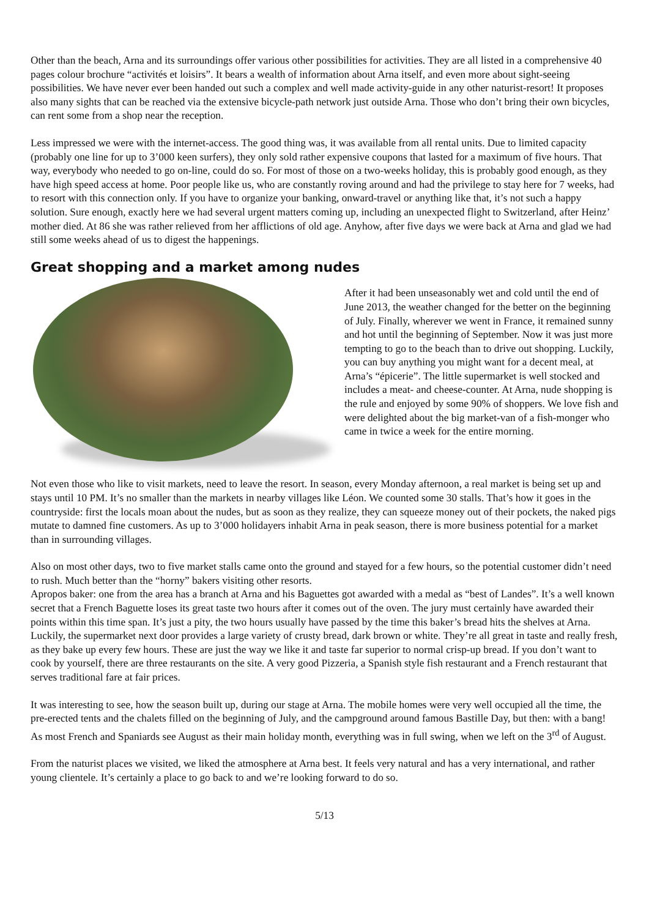Other than the beach, Arna and its surroundings offer various other possibilities for activities. They are all listed in a comprehensive 40 pages colour brochure “activités et loisirs”. It bears a wealth of information about Arna itself, and even more about sight-seeing possibilities. We have never ever been handed out such a complex and well made activity-guide in any other naturist-resort! It proposes also many sights that can be reached via the extensive bicycle-path network just outside Arna. Those who don’t bring their own bicycles, can rent some from a shop near the reception.
Less impressed we were with the internet-access. The good thing was, it was available from all rental units. Due to limited capacity (probably one line for up to 3’000 keen surfers), they only sold rather expensive coupons that lasted for a maximum of five hours. That way, everybody who needed to go on-line, could do so. For most of those on a two-weeks holiday, this is probably good enough, as they have high speed access at home. Poor people like us, who are constantly roving around and had the privilege to stay here for 7 weeks, had to resort with this connection only. If you have to organize your banking, onward-travel or anything like that, it’s not such a happy solution. Sure enough, exactly here we had several urgent matters coming up, including an unexpected flight to Switzerland, after Heinz’ mother died. At 86 she was rather relieved from her afflictions of old age. Anyhow, after five days we were back at Arna and glad we had still some weeks ahead of us to digest the happenings.
Great shopping and a market among nudes
After it had been unseasonably wet and cold until the end of June 2013, the weather changed for the better on the beginning of July. Finally, wherever we went in France, it remained sunny and hot until the beginning of September. Now it was just more tempting to go to the beach than to drive out shopping. Luckily, you can buy anything you might want for a decent meal, at Arna’s “épicerie”. The little supermarket is well stocked and includes a meat- and cheese-counter. At Arna, nude shopping is the rule and enjoyed by some 90% of shoppers. We love fish and were delighted about the big market-van of a fish-monger who came in twice a week for the entire morning.
Not even those who like to visit markets, need to leave the resort. In season, every Monday afternoon, a real market is being set up and stays until 10 PM. It’s no smaller than the markets in nearby villages like Léon. We counted some 30 stalls. That’s how it goes in the countryside: first the locals moan about the nudes, but as soon as they realize, they can squeeze money out of their pockets, the naked pigs mutate to damned fine customers. As up to 3’000 holidayers inhabit Arna in peak season, there is more business potential for a market than in surrounding villages.
Also on most other days, two to five market stalls came onto the ground and stayed for a few hours, so the potential customer didn’t need to rush. Much better than the “horny” bakers visiting other resorts.
Apropos baker: one from the area has a branch at Arna and his Baguettes got awarded with a medal as “best of Landes”. It’s a well known secret that a French Baguette loses its great taste two hours after it comes out of the oven. The jury must certainly have awarded their points within this time span. It’s just a pity, the two hours usually have passed by the time this baker’s bread hits the shelves at Arna.
Luckily, the supermarket next door provides a large variety of crusty bread, dark brown or white. They’re all great in taste and really fresh, as they bake up every few hours. These are just the way we like it and taste far superior to normal crisp-up bread. If you don’t want to cook by yourself, there are three restaurants on the site. A very good Pizzeria, a Spanish style fish restaurant and a French restaurant that serves traditional fare at fair prices.
It was interesting to see, how the season built up, during our stage at Arna. The mobile homes were very well occupied all the time, the pre-erected tents and the chalets filled on the beginning of July, and the campground around famous Bastille Day, but then: with a bang! As most French and Spaniards see August as their main holiday month, everything was in full swing, when we left on the 3<sup>rd</sup> of August.
From the naturist places we visited, we liked the atmosphere at Arna best. It feels very natural and has a very international, and rather young clientele. It’s certainly a place to go back to and we’re looking forward to do so.
5/13